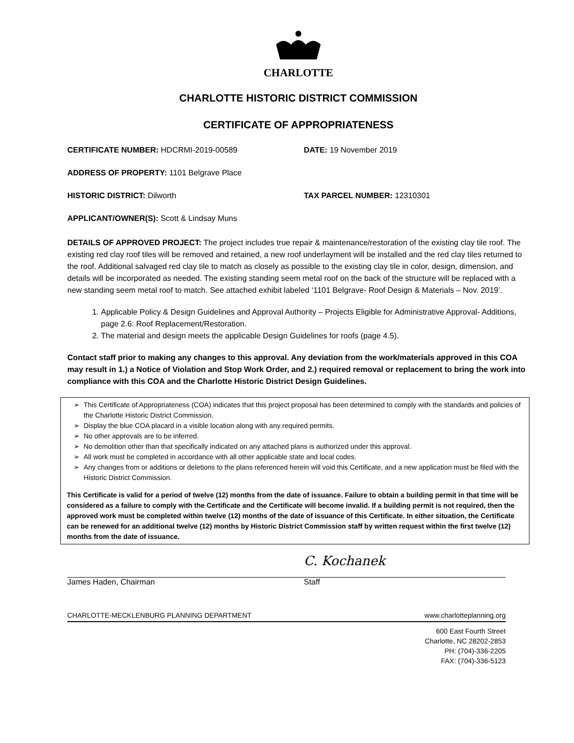CHARLOTTE
CHARLOTTE HISTORIC DISTRICT COMMISSION
CERTIFICATE OF APPROPRIATENESS
CERTIFICATE NUMBER: HDCRMI-2019-00589 DATE: 19 November 2019
ADDRESS OF PROPERTY: 1101 Belgrave Place
HISTORIC DISTRICT: Dilworth TAX PARCEL NUMBER: 12310301
APPLICANT/OWNER(S): Scott & Lindsay Muns
DETAILS OF APPROVED PROJECT: The project includes true repair & maintenance/restoration of the existing clay tile roof. The existing red clay roof tiles will be removed and retained, a new roof underlayment will be installed and the red clay tiles returned to the roof. Additional salvaged red clay tile to match as closely as possible to the existing clay tile in color, design, dimension, and details will be incorporated as needed. The existing standing seem metal roof on the back of the structure will be replaced with a new standing seem metal roof to match. See attached exhibit labeled ‘1101 Belgrave- Roof Design & Materials – Nov. 2019’.
1. Applicable Policy & Design Guidelines and Approval Authority – Projects Eligible for Administrative Approval- Additions, page 2.6: Roof Replacement/Restoration.
2. The material and design meets the applicable Design Guidelines for roofs (page 4.5).
Contact staff prior to making any changes to this approval. Any deviation from the work/materials approved in this COA may result in 1.) a Notice of Violation and Stop Work Order, and 2.) required removal or replacement to bring the work into compliance with this COA and the Charlotte Historic District Design Guidelines.
This Certificate of Appropriateness (COA) indicates that this project proposal has been determined to comply with the standards and policies of the Charlotte Historic District Commission.
Display the blue COA placard in a visible location along with any required permits.
No other approvals are to be inferred.
No demolition other than that specifically indicated on any attached plans is authorized under this approval.
All work must be completed in accordance with all other applicable state and local codes.
Any changes from or additions or deletions to the plans referenced herein will void this Certificate, and a new application must be filed with the Historic District Commission.
This Certificate is valid for a period of twelve (12) months from the date of issuance. Failure to obtain a building permit in that time will be considered as a failure to comply with the Certificate and the Certificate will become invalid. If a building permit is not required, then the approved work must be completed within twelve (12) months of the date of issuance of this Certificate. In either situation, the Certificate can be renewed for an additional twelve (12) months by Historic District Commission staff by written request within the first twelve (12) months from the date of issuance.
James Haden, Chairman
C. Kochanek
Staff
CHARLOTTE-MECKLENBURG PLANNING DEPARTMENT www.charlotteplanning.org
600 East Fourth Street
Charlotte, NC 28202-2853
PH: (704)-336-2205
FAX: (704)-336-5123